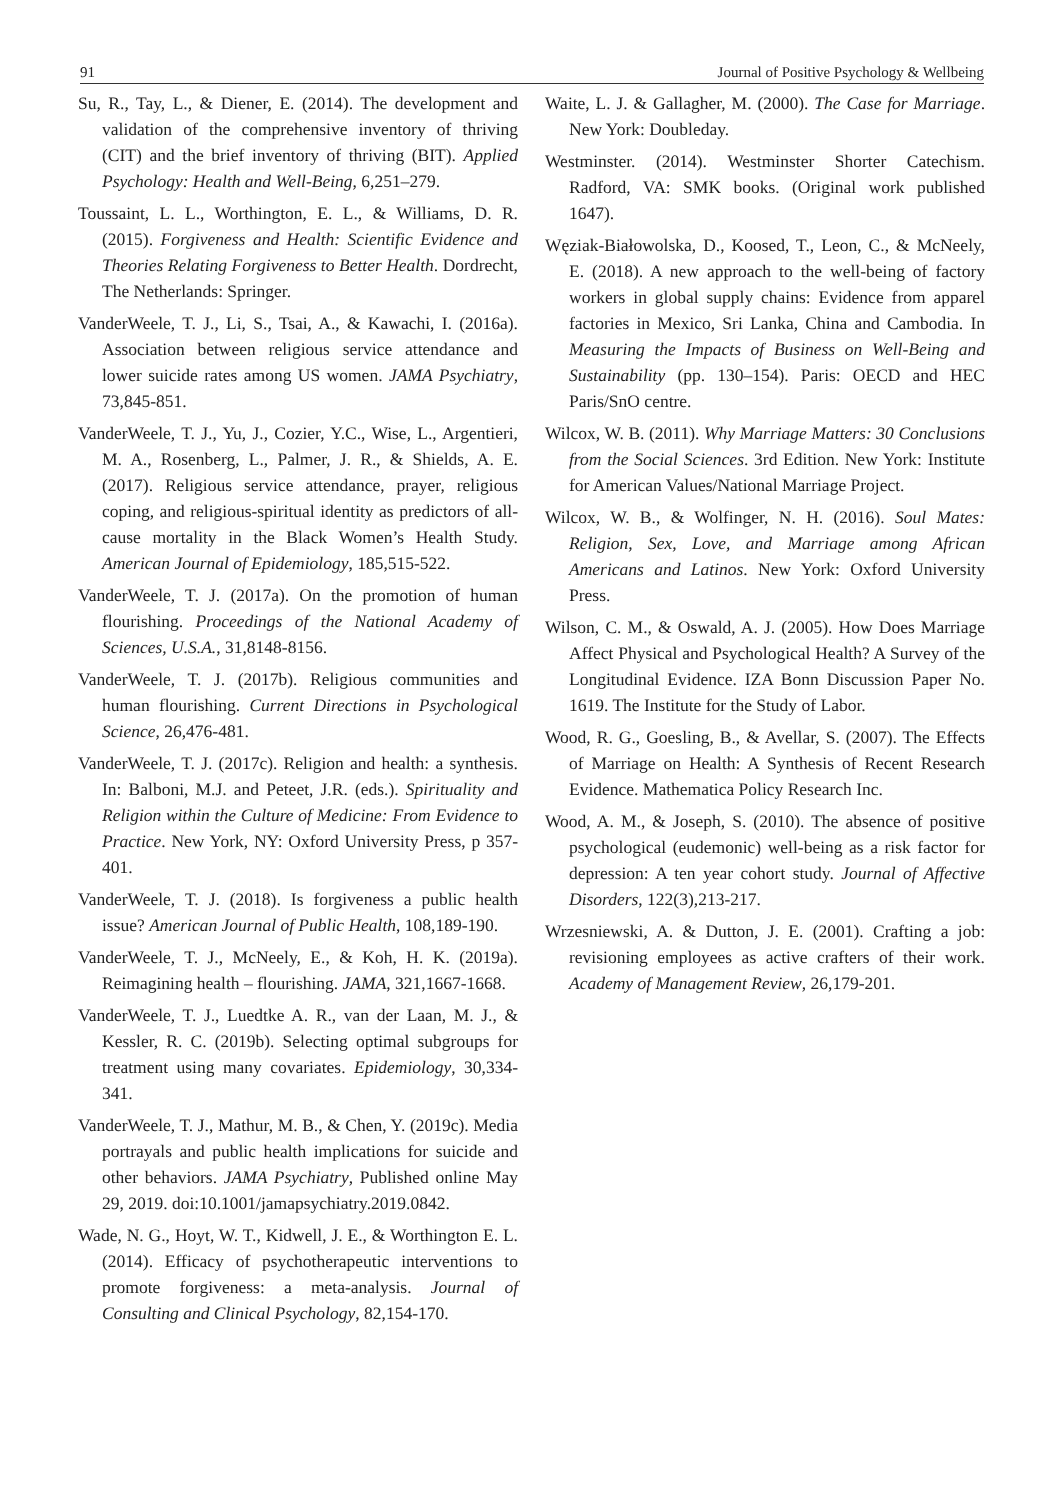91 Journal of Positive Psychology & Wellbeing
Su, R., Tay, L., & Diener, E. (2014). The development and validation of the comprehensive inventory of thriving (CIT) and the brief inventory of thriving (BIT). Applied Psychology: Health and Well-Being, 6,251–279.
Toussaint, L. L., Worthington, E. L., & Williams, D. R. (2015). Forgiveness and Health: Scientific Evidence and Theories Relating Forgiveness to Better Health. Dordrecht, The Netherlands: Springer.
VanderWeele, T. J., Li, S., Tsai, A., & Kawachi, I. (2016a). Association between religious service attendance and lower suicide rates among US women. JAMA Psychiatry, 73,845-851.
VanderWeele, T. J., Yu, J., Cozier, Y.C., Wise, L., Argentieri, M. A., Rosenberg, L., Palmer, J. R., & Shields, A. E. (2017). Religious service attendance, prayer, religious coping, and religious-spiritual identity as predictors of all-cause mortality in the Black Women’s Health Study. American Journal of Epidemiology, 185,515-522.
VanderWeele, T. J. (2017a). On the promotion of human flourishing. Proceedings of the National Academy of Sciences, U.S.A., 31,8148-8156.
VanderWeele, T. J. (2017b). Religious communities and human flourishing. Current Directions in Psychological Science, 26,476-481.
VanderWeele, T. J. (2017c). Religion and health: a synthesis. In: Balboni, M.J. and Peteet, J.R. (eds.). Spirituality and Religion within the Culture of Medicine: From Evidence to Practice. New York, NY: Oxford University Press, p 357-401.
VanderWeele, T. J. (2018). Is forgiveness a public health issue? American Journal of Public Health, 108,189-190.
VanderWeele, T. J., McNeely, E., & Koh, H. K. (2019a). Reimagining health – flourishing. JAMA, 321,1667-1668.
VanderWeele, T. J., Luedtke A. R., van der Laan, M. J., & Kessler, R. C. (2019b). Selecting optimal subgroups for treatment using many covariates. Epidemiology, 30,334-341.
VanderWeele, T. J., Mathur, M. B., & Chen, Y. (2019c). Media portrayals and public health implications for suicide and other behaviors. JAMA Psychiatry, Published online May 29, 2019. doi:10.1001/jamapsychiatry.2019.0842.
Wade, N. G., Hoyt, W. T., Kidwell, J. E., & Worthington E. L. (2014). Efficacy of psychotherapeutic interventions to promote forgiveness: a meta-analysis. Journal of Consulting and Clinical Psychology, 82,154-170.
Waite, L. J. & Gallagher, M. (2000). The Case for Marriage. New York: Doubleday.
Westminster. (2014). Westminster Shorter Catechism. Radford, VA: SMK books. (Original work published 1647).
Węziak-Białowolska, D., Koosed, T., Leon, C., & McNeely, E. (2018). A new approach to the well-being of factory workers in global supply chains: Evidence from apparel factories in Mexico, Sri Lanka, China and Cambodia. In Measuring the Impacts of Business on Well-Being and Sustainability (pp. 130–154). Paris: OECD and HEC Paris/SnO centre.
Wilcox, W. B. (2011). Why Marriage Matters: 30 Conclusions from the Social Sciences. 3rd Edition. New York: Institute for American Values/National Marriage Project.
Wilcox, W. B., & Wolfinger, N. H. (2016). Soul Mates: Religion, Sex, Love, and Marriage among African Americans and Latinos. New York: Oxford University Press.
Wilson, C. M., & Oswald, A. J. (2005). How Does Marriage Affect Physical and Psychological Health? A Survey of the Longitudinal Evidence. IZA Bonn Discussion Paper No. 1619. The Institute for the Study of Labor.
Wood, R. G., Goesling, B., & Avellar, S. (2007). The Effects of Marriage on Health: A Synthesis of Recent Research Evidence. Mathematica Policy Research Inc.
Wood, A. M., & Joseph, S. (2010). The absence of positive psychological (eudemonic) well-being as a risk factor for depression: A ten year cohort study. Journal of Affective Disorders, 122(3),213-217.
Wrzesniewski, A. & Dutton, J. E. (2001). Crafting a job: revisioning employees as active crafters of their work. Academy of Management Review, 26,179-201.